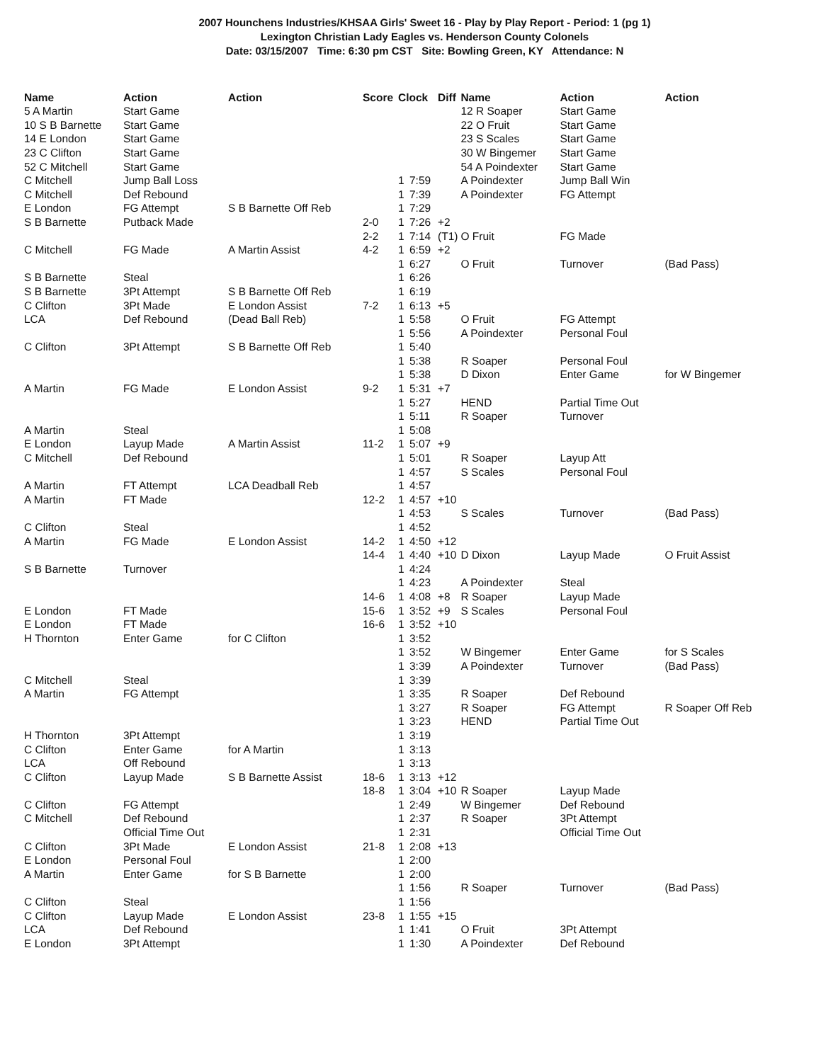2007 Hounchens Industries/KHSAA Girls' Sweet 16 - Play by Play Report - Period: 1 (pg 1)
Lexington Christian Lady Eagles vs. Henderson County Colonels
Date: 03/15/2007 Time: 6:30 pm CST Site: Bowling Green, KY Attendance: N
| Name | Action | Action | Score | Clock | | Diff | Name | Action | Action |
| --- | --- | --- | --- | --- | --- | --- | --- | --- | --- |
| 5 A Martin | Start Game | | | | | | 12 R Soaper | Start Game | |
| 10 S B Barnette | Start Game | | | | | | 22 O Fruit | Start Game | |
| 14 E London | Start Game | | | | | | 23 S Scales | Start Game | |
| 23 C Clifton | Start Game | | | | | | 30 W Bingemer | Start Game | |
| 52 C Mitchell | Start Game | | | | | | 54 A Poindexter | Start Game | |
| C Mitchell | Jump Ball Loss | | | 1 | 7:59 | | A Poindexter | Jump Ball Win | |
| C Mitchell | Def Rebound | | | 1 | 7:39 | | A Poindexter | FG Attempt | |
| E London | FG Attempt | S B Barnette Off Reb | | 1 | 7:29 | | | | |
| S B Barnette | Putback Made | | 2-0 | 1 | 7:26 | +2 | | | |
| | | | 2-2 | 1 | 7:14 | (T1) | O Fruit | FG Made | |
| C Mitchell | FG Made | A Martin Assist | 4-2 | 1 | 6:59 | +2 | | | |
| | | | | 1 | 6:27 | | O Fruit | Turnover | (Bad Pass) |
| S B Barnette | Steal | | | 1 | 6:26 | | | | |
| S B Barnette | 3Pt Attempt | S B Barnette Off Reb | | 1 | 6:19 | | | | |
| C Clifton | 3Pt Made | E London Assist | 7-2 | 1 | 6:13 | +5 | | | |
| LCA | Def Rebound | (Dead Ball Reb) | | 1 | 5:58 | | O Fruit | FG Attempt | |
| | | | | 1 | 5:56 | | A Poindexter | Personal Foul | |
| C Clifton | 3Pt Attempt | S B Barnette Off Reb | | 1 | 5:40 | | | | |
| | | | | 1 | 5:38 | | R Soaper | Personal Foul | |
| | | | | 1 | 5:38 | | D Dixon | Enter Game | for W Bingemer |
| A Martin | FG Made | E London Assist | 9-2 | 1 | 5:31 | +7 | | | |
| | | | | 1 | 5:27 | | HEND | Partial Time Out | |
| | | | | 1 | 5:11 | | R Soaper | Turnover | |
| A Martin | Steal | | | 1 | 5:08 | | | | |
| E London | Layup Made | A Martin Assist | 11-2 | 1 | 5:07 | +9 | | | |
| C Mitchell | Def Rebound | | | 1 | 5:01 | | R Soaper | Layup Att | |
| | | | | 1 | 4:57 | | S Scales | Personal Foul | |
| A Martin | FT Attempt | LCA Deadball Reb | | 1 | 4:57 | | | | |
| A Martin | FT Made | | 12-2 | 1 | 4:57 | +10 | | | |
| | | | | 1 | 4:53 | | S Scales | Turnover | (Bad Pass) |
| C Clifton | Steal | | | 1 | 4:52 | | | | |
| A Martin | FG Made | E London Assist | 14-2 | 1 | 4:50 | +12 | | | |
| | | | 14-4 | 1 | 4:40 | +10 | D Dixon | Layup Made | O Fruit Assist |
| S B Barnette | Turnover | | | 1 | 4:24 | | | | |
| | | | | 1 | 4:23 | | A Poindexter | Steal | |
| | | | 14-6 | 1 | 4:08 | +8 | R Soaper | Layup Made | |
| E London | FT Made | | 15-6 | 1 | 3:52 | +9 | S Scales | Personal Foul | |
| E London | FT Made | | 16-6 | 1 | 3:52 | +10 | | | |
| H Thornton | Enter Game | for C Clifton | | 1 | 3:52 | | | | |
| | | | | 1 | 3:52 | | W Bingemer | Enter Game | for S Scales |
| | | | | 1 | 3:39 | | A Poindexter | Turnover | (Bad Pass) |
| C Mitchell | Steal | | | 1 | 3:39 | | | | |
| A Martin | FG Attempt | | | 1 | 3:35 | | R Soaper | Def Rebound | |
| | | | | 1 | 3:27 | | R Soaper | FG Attempt | R Soaper Off Reb |
| | | | | 1 | 3:23 | | HEND | Partial Time Out | |
| H Thornton | 3Pt Attempt | | | 1 | 3:19 | | | | |
| C Clifton | Enter Game | for A Martin | | 1 | 3:13 | | | | |
| LCA | Off Rebound | | | 1 | 3:13 | | | | |
| C Clifton | Layup Made | S B Barnette Assist | 18-6 | 1 | 3:13 | +12 | | | |
| | | | 18-8 | 1 | 3:04 | +10 | R Soaper | Layup Made | |
| C Clifton | FG Attempt | | | 1 | 2:49 | | W Bingemer | Def Rebound | |
| C Mitchell | Def Rebound | | | 1 | 2:37 | | R Soaper | 3Pt Attempt | |
| | Official Time Out | | | 1 | 2:31 | | | Official Time Out | |
| C Clifton | 3Pt Made | E London Assist | 21-8 | 1 | 2:08 | +13 | | | |
| E London | Personal Foul | | | 1 | 2:00 | | | | |
| A Martin | Enter Game | for S B Barnette | | 1 | 2:00 | | | | |
| | | | | 1 | 1:56 | | R Soaper | Turnover | (Bad Pass) |
| C Clifton | Steal | | | 1 | 1:56 | | | | |
| C Clifton | Layup Made | E London Assist | 23-8 | 1 | 1:55 | +15 | | | |
| LCA | Def Rebound | | | 1 | 1:41 | | O Fruit | 3Pt Attempt | |
| E London | 3Pt Attempt | | | 1 | 1:30 | | A Poindexter | Def Rebound | |